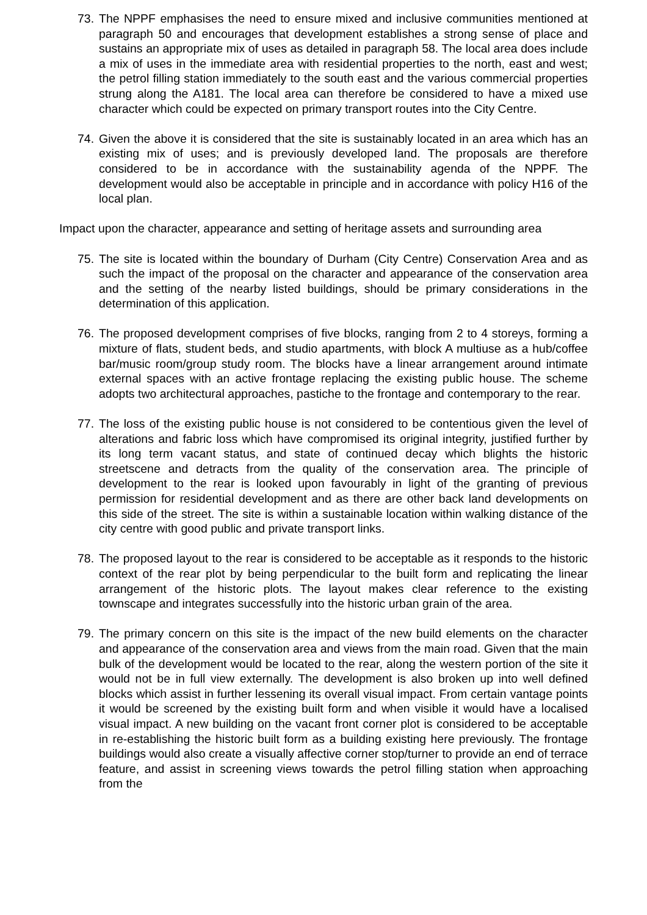73. The NPPF emphasises the need to ensure mixed and inclusive communities mentioned at paragraph 50 and encourages that development establishes a strong sense of place and sustains an appropriate mix of uses as detailed in paragraph 58. The local area does include a mix of uses in the immediate area with residential properties to the north, east and west; the petrol filling station immediately to the south east and the various commercial properties strung along the A181. The local area can therefore be considered to have a mixed use character which could be expected on primary transport routes into the City Centre.
74. Given the above it is considered that the site is sustainably located in an area which has an existing mix of uses; and is previously developed land. The proposals are therefore considered to be in accordance with the sustainability agenda of the NPPF. The development would also be acceptable in principle and in accordance with policy H16 of the local plan.
Impact upon the character, appearance and setting of heritage assets and surrounding area
75. The site is located within the boundary of Durham (City Centre) Conservation Area and as such the impact of the proposal on the character and appearance of the conservation area and the setting of the nearby listed buildings, should be primary considerations in the determination of this application.
76. The proposed development comprises of five blocks, ranging from 2 to 4 storeys, forming a mixture of flats, student beds, and studio apartments, with block A multiuse as a hub/coffee bar/music room/group study room. The blocks have a linear arrangement around intimate external spaces with an active frontage replacing the existing public house. The scheme adopts two architectural approaches, pastiche to the frontage and contemporary to the rear.
77. The loss of the existing public house is not considered to be contentious given the level of alterations and fabric loss which have compromised its original integrity, justified further by its long term vacant status, and state of continued decay which blights the historic streetscene and detracts from the quality of the conservation area. The principle of development to the rear is looked upon favourably in light of the granting of previous permission for residential development and as there are other back land developments on this side of the street. The site is within a sustainable location within walking distance of the city centre with good public and private transport links.
78. The proposed layout to the rear is considered to be acceptable as it responds to the historic context of the rear plot by being perpendicular to the built form and replicating the linear arrangement of the historic plots. The layout makes clear reference to the existing townscape and integrates successfully into the historic urban grain of the area.
79. The primary concern on this site is the impact of the new build elements on the character and appearance of the conservation area and views from the main road. Given that the main bulk of the development would be located to the rear, along the western portion of the site it would not be in full view externally. The development is also broken up into well defined blocks which assist in further lessening its overall visual impact. From certain vantage points it would be screened by the existing built form and when visible it would have a localised visual impact. A new building on the vacant front corner plot is considered to be acceptable in re-establishing the historic built form as a building existing here previously. The frontage buildings would also create a visually affective corner stop/turner to provide an end of terrace feature, and assist in screening views towards the petrol filling station when approaching from the